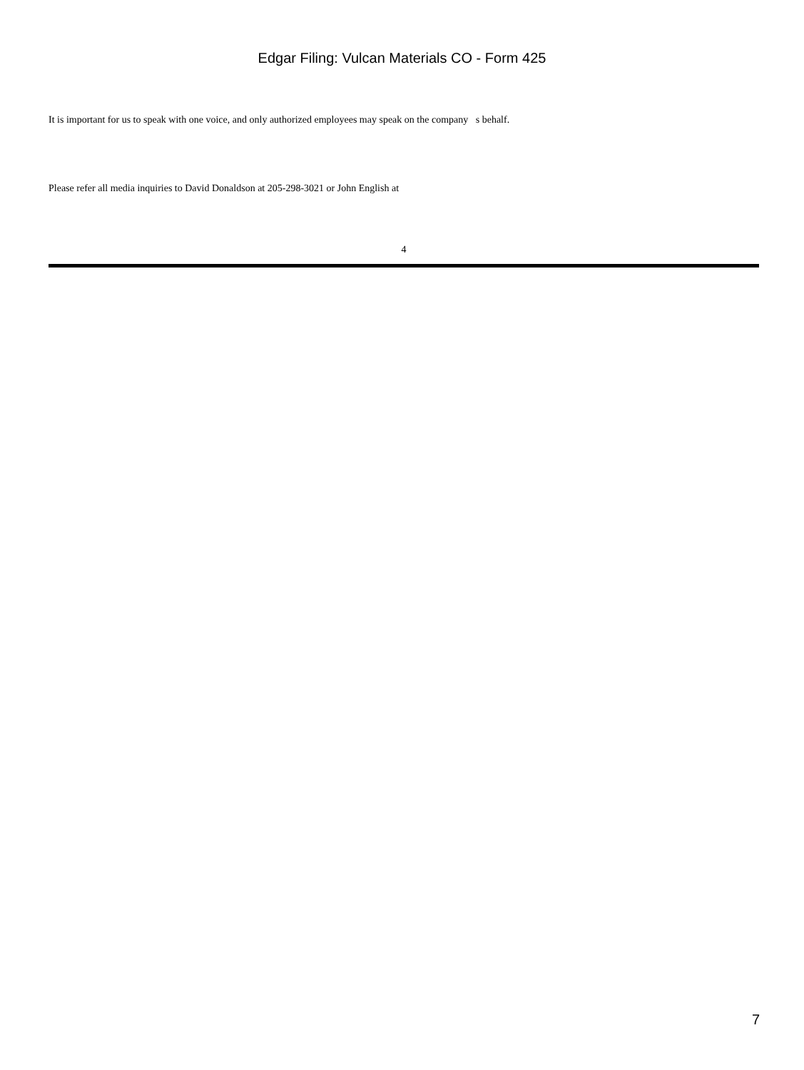Edgar Filing: Vulcan Materials CO - Form 425
It is important for us to speak with one voice, and only authorized employees may speak on the company s behalf.
Please refer all media inquiries to David Donaldson at 205-298-3021 or John English at
4
7